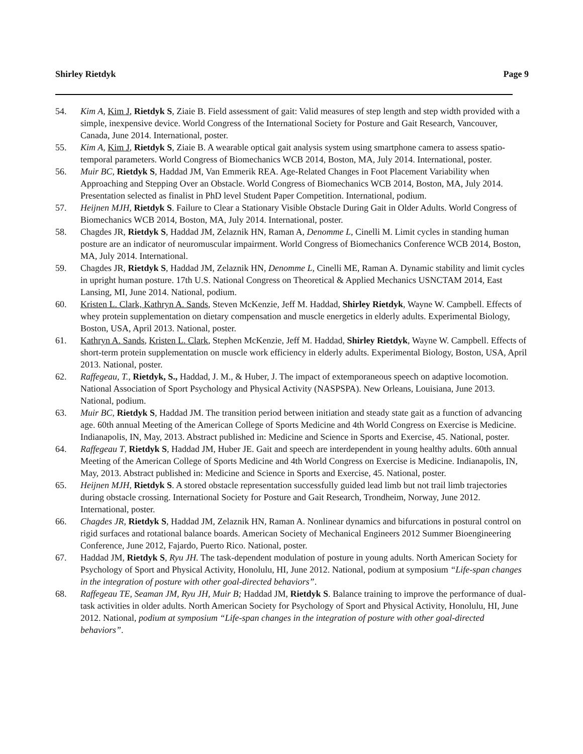Shirley Rietdyk Page 9
54. Kim A, Kim J, Rietdyk S, Ziaie B. Field assessment of gait: Valid measures of step length and step width provided with a simple, inexpensive device. World Congress of the International Society for Posture and Gait Research, Vancouver, Canada, June 2014. International, poster.
55. Kim A, Kim J, Rietdyk S, Ziaie B. A wearable optical gait analysis system using smartphone camera to assess spatio-temporal parameters. World Congress of Biomechanics WCB 2014, Boston, MA, July 2014. International, poster.
56. Muir BC, Rietdyk S, Haddad JM, Van Emmerik REA. Age-Related Changes in Foot Placement Variability when Approaching and Stepping Over an Obstacle. World Congress of Biomechanics WCB 2014, Boston, MA, July 2014. Presentation selected as finalist in PhD level Student Paper Competition. International, podium.
57. Heijnen MJH, Rietdyk S. Failure to Clear a Stationary Visible Obstacle During Gait in Older Adults. World Congress of Biomechanics WCB 2014, Boston, MA, July 2014. International, poster.
58. Chagdes JR, Rietdyk S, Haddad JM, Zelaznik HN, Raman A, Denomme L, Cinelli M. Limit cycles in standing human posture are an indicator of neuromuscular impairment. World Congress of Biomechanics Conference WCB 2014, Boston, MA, July 2014. International.
59. Chagdes JR, Rietdyk S, Haddad JM, Zelaznik HN, Denomme L, Cinelli ME, Raman A. Dynamic stability and limit cycles in upright human posture. 17th U.S. National Congress on Theoretical & Applied Mechanics USNCTAM 2014, East Lansing, MI, June 2014. National, podium.
60. Kristen L. Clark, Kathryn A. Sands, Steven McKenzie, Jeff M. Haddad, Shirley Rietdyk, Wayne W. Campbell. Effects of whey protein supplementation on dietary compensation and muscle energetics in elderly adults. Experimental Biology, Boston, USA, April 2013. National, poster.
61. Kathryn A. Sands, Kristen L. Clark, Stephen McKenzie, Jeff M. Haddad, Shirley Rietdyk, Wayne W. Campbell. Effects of short-term protein supplementation on muscle work efficiency in elderly adults. Experimental Biology, Boston, USA, April 2013. National, poster.
62. Raffegeau, T., Rietdyk, S., Haddad, J. M., & Huber, J. The impact of extemporaneous speech on adaptive locomotion. National Association of Sport Psychology and Physical Activity (NASPSPA). New Orleans, Louisiana, June 2013. National, podium.
63. Muir BC, Rietdyk S, Haddad JM. The transition period between initiation and steady state gait as a function of advancing age. 60th annual Meeting of the American College of Sports Medicine and 4th World Congress on Exercise is Medicine. Indianapolis, IN, May, 2013. Abstract published in: Medicine and Science in Sports and Exercise, 45. National, poster.
64. Raffegeau T, Rietdyk S, Haddad JM, Huber JE. Gait and speech are interdependent in young healthy adults. 60th annual Meeting of the American College of Sports Medicine and 4th World Congress on Exercise is Medicine. Indianapolis, IN, May, 2013. Abstract published in: Medicine and Science in Sports and Exercise, 45. National, poster.
65. Heijnen MJH, Rietdyk S. A stored obstacle representation successfully guided lead limb but not trail limb trajectories during obstacle crossing. International Society for Posture and Gait Research, Trondheim, Norway, June 2012. International, poster.
66. Chagdes JR, Rietdyk S, Haddad JM, Zelaznik HN, Raman A. Nonlinear dynamics and bifurcations in postural control on rigid surfaces and rotational balance boards. American Society of Mechanical Engineers 2012 Summer Bioengineering Conference, June 2012, Fajardo, Puerto Rico. National, poster.
67. Haddad JM, Rietdyk S, Ryu JH. The task-dependent modulation of posture in young adults. North American Society for Psychology of Sport and Physical Activity, Honolulu, HI, June 2012. National, podium at symposium “Life-span changes in the integration of posture with other goal-directed behaviors”.
68. Raffegeau TE, Seaman JM, Ryu JH, Muir B; Haddad JM, Rietdyk S. Balance training to improve the performance of dual-task activities in older adults. North American Society for Psychology of Sport and Physical Activity, Honolulu, HI, June 2012. National, podium at symposium “Life-span changes in the integration of posture with other goal-directed behaviors”.